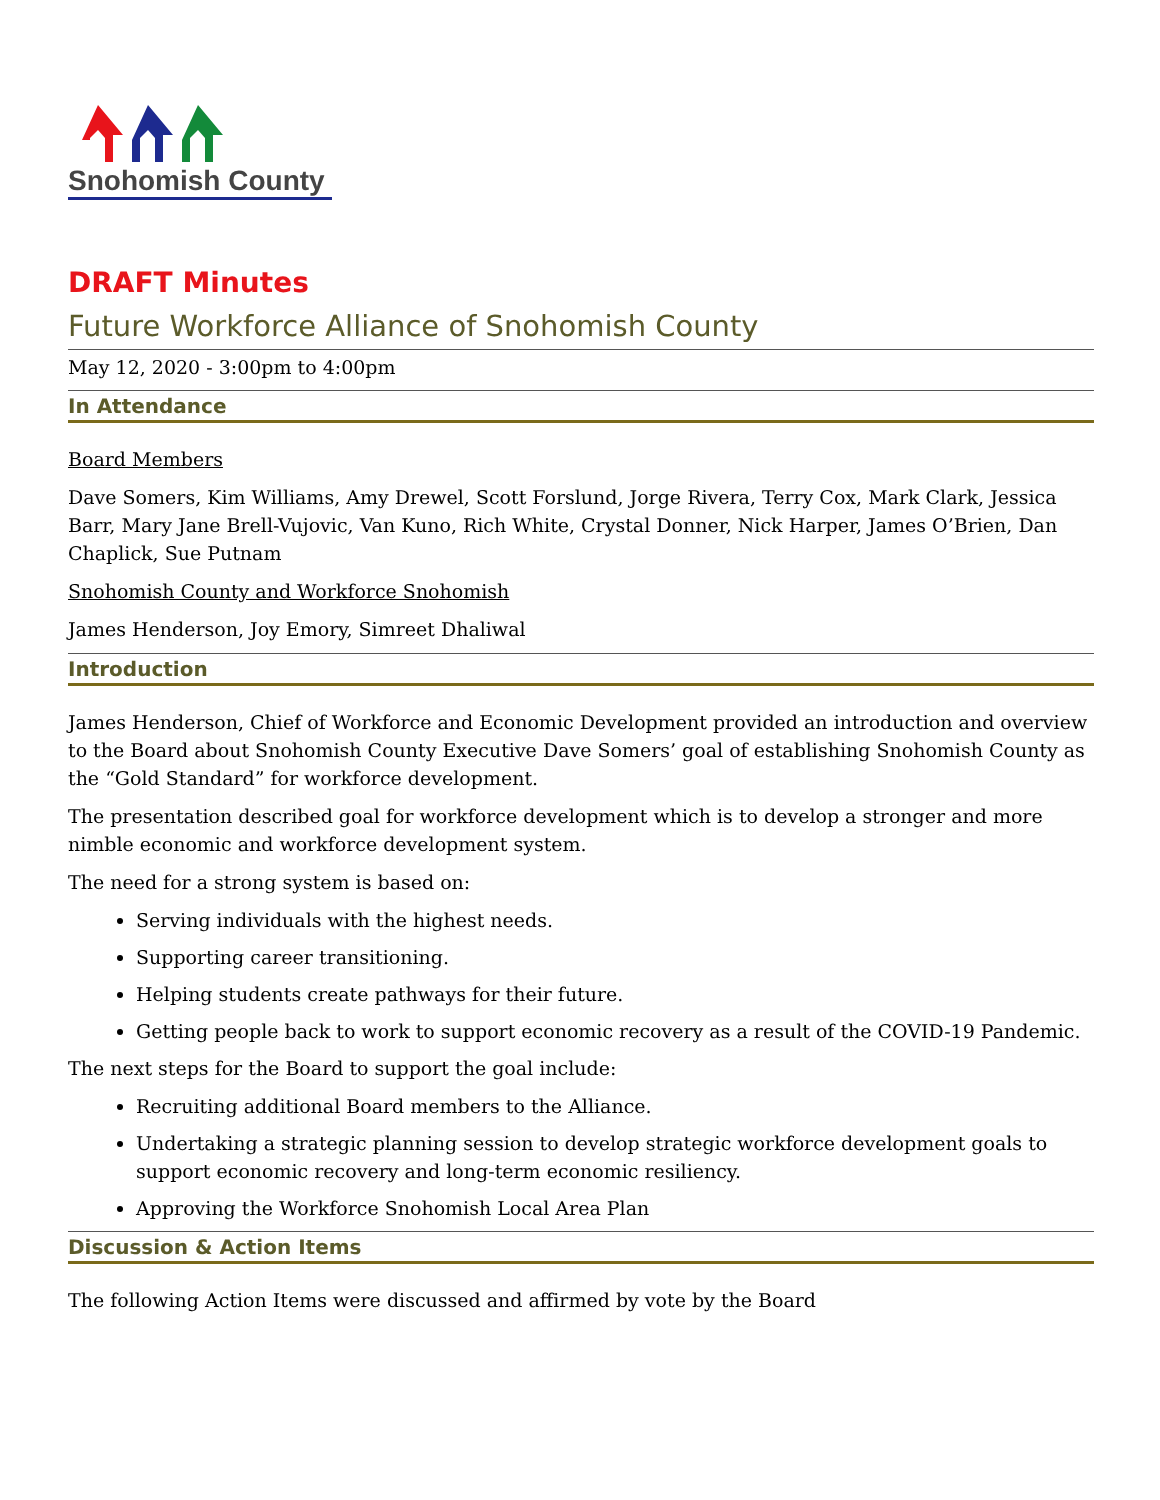Snohomish County
DRAFT Minutes
Future Workforce Alliance of Snohomish County
May 12, 2020 - 3:00pm to 4:00pm
In Attendance
Board Members
Dave Somers, Kim Williams, Amy Drewel, Scott Forslund, Jorge Rivera, Terry Cox, Mark Clark, Jessica Barr, Mary Jane Brell-Vujovic, Van Kuno, Rich White, Crystal Donner, Nick Harper, James O’Brien, Dan Chaplick, Sue Putnam
Snohomish County and Workforce Snohomish
James Henderson, Joy Emory, Simreet Dhaliwal
Introduction
James Henderson, Chief of Workforce and Economic Development provided an introduction and overview to the Board about Snohomish County Executive Dave Somers’ goal of establishing Snohomish County as the “Gold Standard” for workforce development.
The presentation described goal for workforce development which is to develop a stronger and more nimble economic and workforce development system.
The need for a strong system is based on:
Serving individuals with the highest needs.
Supporting career transitioning.
Helping students create pathways for their future.
Getting people back to work to support economic recovery as a result of the COVID-19 Pandemic.
The next steps for the Board to support the goal include:
Recruiting additional Board members to the Alliance.
Undertaking a strategic planning session to develop strategic workforce development goals to support economic recovery and long-term economic resiliency.
Approving the Workforce Snohomish Local Area Plan
Discussion & Action Items
The following Action Items were discussed and affirmed by vote by the Board